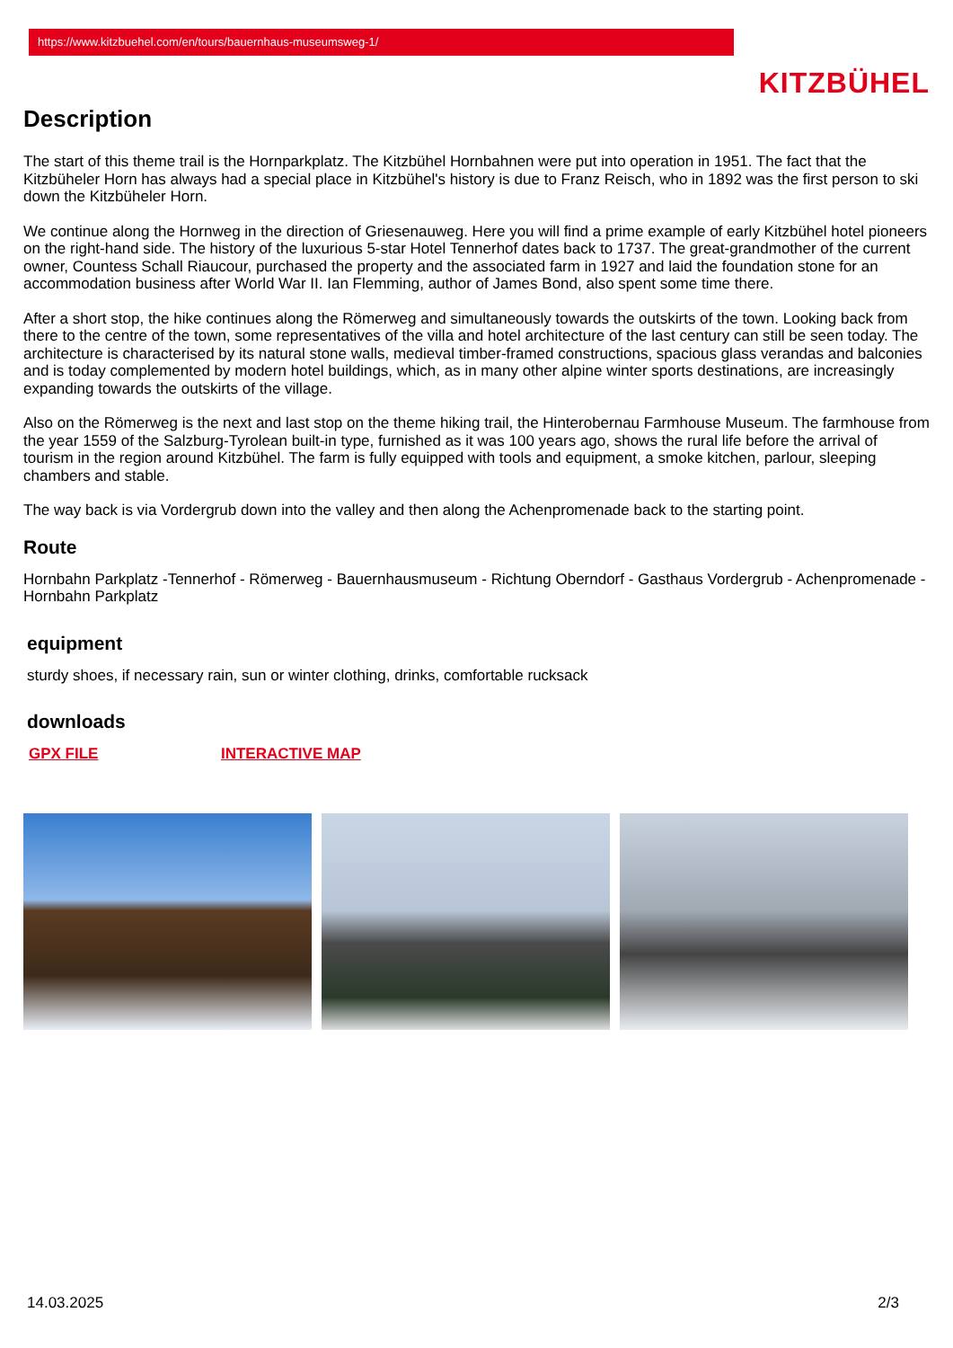https://www.kitzbuehel.com/en/tours/bauernhaus-museumsweg-1/
KITZBÜHEL
Description
The start of this theme trail is the Hornparkplatz. The Kitzbühel Hornbahnen were put into operation in 1951. The fact that the Kitzbüheler Horn has always had a special place in Kitzbühel's history is due to Franz Reisch, who in 1892 was the first person to ski down the Kitzbüheler Horn.
We continue along the Hornweg in the direction of Griesenauweg. Here you will find a prime example of early Kitzbühel hotel pioneers on the right-hand side. The history of the luxurious 5-star Hotel Tennerhof dates back to 1737. The great-grandmother of the current owner, Countess Schall Riaucour, purchased the property and the associated farm in 1927 and laid the foundation stone for an accommodation business after World War II. Ian Flemming, author of James Bond, also spent some time there.
After a short stop, the hike continues along the Römerweg and simultaneously towards the outskirts of the town. Looking back from there to the centre of the town, some representatives of the villa and hotel architecture of the last century can still be seen today. The architecture is characterised by its natural stone walls, medieval timber-framed constructions, spacious glass verandas and balconies and is today complemented by modern hotel buildings, which, as in many other alpine winter sports destinations, are increasingly expanding towards the outskirts of the village.
Also on the Römerweg is the next and last stop on the theme hiking trail, the Hinterobernau Farmhouse Museum. The farmhouse from the year 1559 of the Salzburg-Tyrolean built-in type, furnished as it was 100 years ago, shows the rural life before the arrival of tourism in the region around Kitzbühel. The farm is fully equipped with tools and equipment, a smoke kitchen, parlour, sleeping chambers and stable.
The way back is via Vordergrub down into the valley and then along the Achenpromenade back to the starting point.
Route
Hornbahn Parkplatz -Tennerhof - Römerweg - Bauernhausmuseum - Richtung Oberndorf - Gasthaus Vordergrub - Achenpromenade - Hornbahn Parkplatz
equipment
sturdy shoes, if necessary rain, sun or winter clothing, drinks, comfortable rucksack
downloads
GPX FILE INTERACTIVE MAP
14.03.2025 2/3